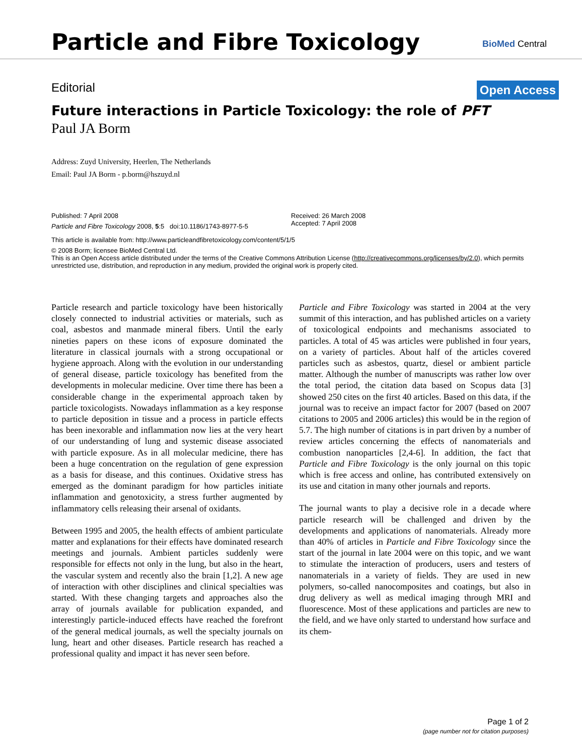Particle and Fibre Toxicology
BioMed Central
Editorial Open Access
Future interactions in Particle Toxicology: the role of PFT
Paul JA Borm
Address: Zuyd University, Heerlen, The Netherlands
Email: Paul JA Borm - p.borm@hszuyd.nl
Published: 7 April 2008
Particle and Fibre Toxicology 2008, 5:5 doi:10.1186/1743-8977-5-5
Received: 26 March 2008
Accepted: 7 April 2008
This article is available from: http://www.particleandfibretoxicology.com/content/5/1/5
© 2008 Borm; licensee BioMed Central Ltd.
This is an Open Access article distributed under the terms of the Creative Commons Attribution License (http://creativecommons.org/licenses/by/2.0), which permits unrestricted use, distribution, and reproduction in any medium, provided the original work is properly cited.
Particle research and particle toxicology have been historically closely connected to industrial activities or materials, such as coal, asbestos and manmade mineral fibers. Until the early nineties papers on these icons of exposure dominated the literature in classical journals with a strong occupational or hygiene approach. Along with the evolution in our understanding of general disease, particle toxicology has benefited from the developments in molecular medicine. Over time there has been a considerable change in the experimental approach taken by particle toxicologists. Nowadays inflammation as a key response to particle deposition in tissue and a process in particle effects has been inexorable and inflammation now lies at the very heart of our understanding of lung and systemic disease associated with particle exposure. As in all molecular medicine, there has been a huge concentration on the regulation of gene expression as a basis for disease, and this continues. Oxidative stress has emerged as the dominant paradigm for how particles initiate inflammation and genotoxicity, a stress further augmented by inflammatory cells releasing their arsenal of oxidants.
Between 1995 and 2005, the health effects of ambient particulate matter and explanations for their effects have dominated research meetings and journals. Ambient particles suddenly were responsible for effects not only in the lung, but also in the heart, the vascular system and recently also the brain [1,2]. A new age of interaction with other disciplines and clinical specialties was started. With these changing targets and approaches also the array of journals available for publication expanded, and interestingly particle-induced effects have reached the forefront of the general medical journals, as well the specialty journals on lung, heart and other diseases. Particle research has reached a professional quality and impact it has never seen before.
Particle and Fibre Toxicology was started in 2004 at the very summit of this interaction, and has published articles on a variety of toxicological endpoints and mechanisms associated to particles. A total of 45 was articles were published in four years, on a variety of particles. About half of the articles covered particles such as asbestos, quartz, diesel or ambient particle matter. Although the number of manuscripts was rather low over the total period, the citation data based on Scopus data [3] showed 250 cites on the first 40 articles. Based on this data, if the journal was to receive an impact factor for 2007 (based on 2007 citations to 2005 and 2006 articles) this would be in the region of 5.7. The high number of citations is in part driven by a number of review articles concerning the effects of nanomaterials and combustion nanoparticles [2,4-6]. In addition, the fact that Particle and Fibre Toxicology is the only journal on this topic which is free access and online, has contributed extensively on its use and citation in many other journals and reports.
The journal wants to play a decisive role in a decade where particle research will be challenged and driven by the developments and applications of nanomaterials. Already more than 40% of articles in Particle and Fibre Toxicology since the start of the journal in late 2004 were on this topic, and we want to stimulate the interaction of producers, users and testers of nanomaterials in a variety of fields. They are used in new polymers, so-called nanocomposites and coatings, but also in drug delivery as well as medical imaging through MRI and fluorescence. Most of these applications and particles are new to the field, and we have only started to understand how surface and its chem-
Page 1 of 2
(page number not for citation purposes)